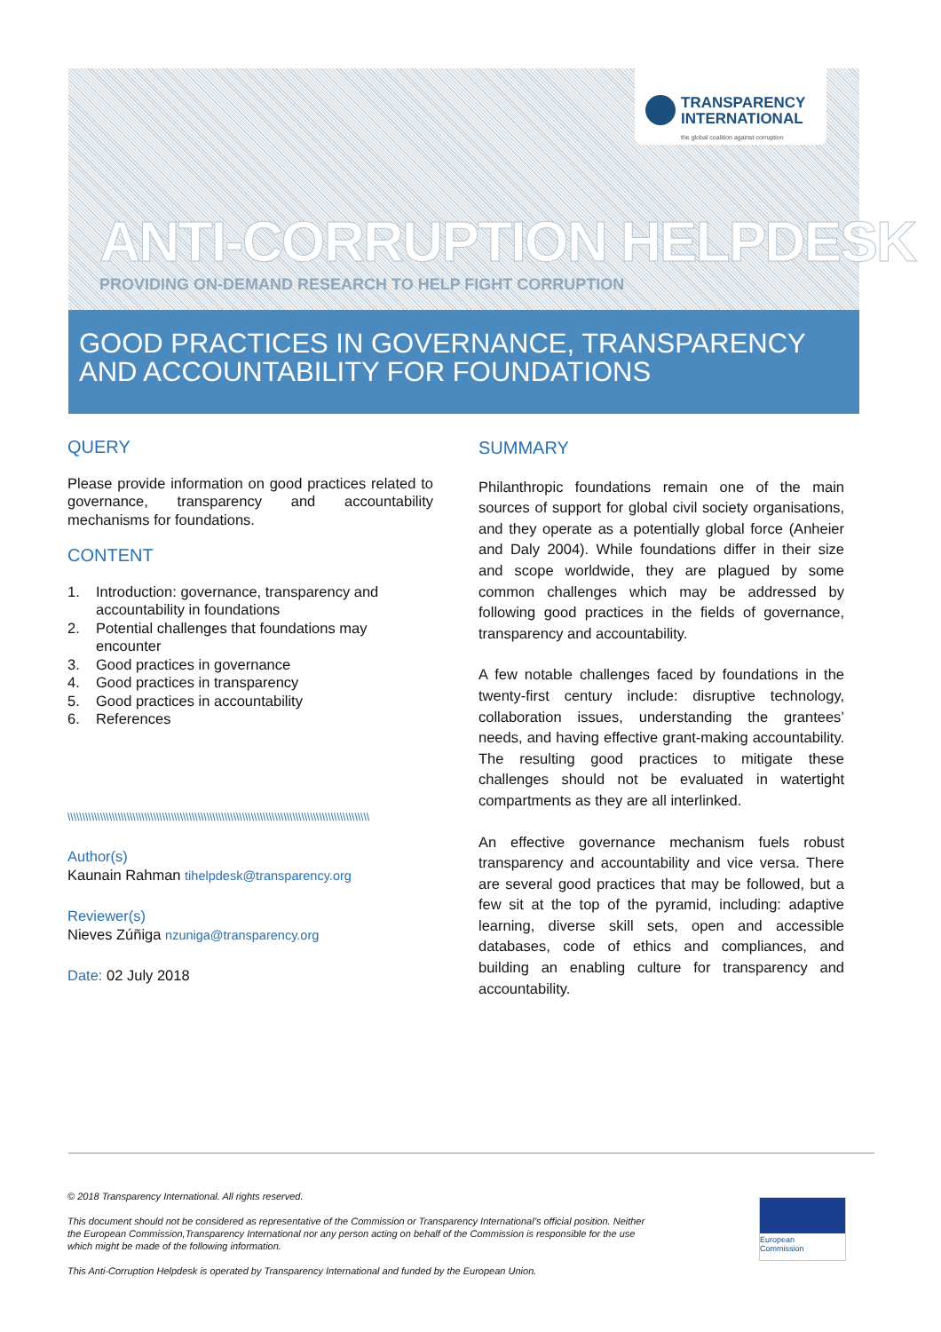TRANSPARENCY
INTERNATIONAL
the global coalition against corruption
ANTI-CORRUPTION HELPDESK
PROVIDING ON-DEMAND RESEARCH TO HELP FIGHT CORRUPTION
GOOD PRACTICES IN GOVERNANCE, TRANSPARENCY AND ACCOUNTABILITY FOR FOUNDATIONS
QUERY
Please provide information on good practices related to governance, transparency and accountability mechanisms for foundations.
CONTENT
1. Introduction: governance, transparency and accountability in foundations
2. Potential challenges that foundations may encounter
3. Good practices in governance
4. Good practices in transparency
5. Good practices in accountability
6. References
\\\\\\\\\\\\\\\\\\\\\\\\\\\\\\\\\\\\\\\\\\\\\\\\\\\\\\\\\\\\\\\\\\\\\\\\\\\\\\\\\\\\\\\\\\\\\\\\\\\\\\\\\\\\\\\\\\\\\\\\\\\\\\\\\\\\\\\\\\\\\\\\
Author(s)
Kaunain Rahman tihelpdesk@transparency.org
Reviewer(s)
Nieves Zúñiga nzuniga@transparency.org
Date: 02 July 2018
SUMMARY
Philanthropic foundations remain one of the main sources of support for global civil society organisations, and they operate as a potentially global force (Anheier and Daly 2004). While foundations differ in their size and scope worldwide, they are plagued by some common challenges which may be addressed by following good practices in the fields of governance, transparency and accountability.
A few notable challenges faced by foundations in the twenty-first century include: disruptive technology, collaboration issues, understanding the grantees’ needs, and having effective grant-making accountability. The resulting good practices to mitigate these challenges should not be evaluated in watertight compartments as they are all interlinked.
An effective governance mechanism fuels robust transparency and accountability and vice versa. There are several good practices that may be followed, but a few sit at the top of the pyramid, including: adaptive learning, diverse skill sets, open and accessible databases, code of ethics and compliances, and building an enabling culture for transparency and accountability.
© 2018 Transparency International. All rights reserved.
This document should not be considered as representative of the Commission or Transparency International’s official position. Neither the European Commission,Transparency International nor any person acting on behalf of the Commission is responsible for the use which might be made of the following information.
This Anti-Corruption Helpdesk is operated by Transparency International and funded by the European Union.
European
Commission